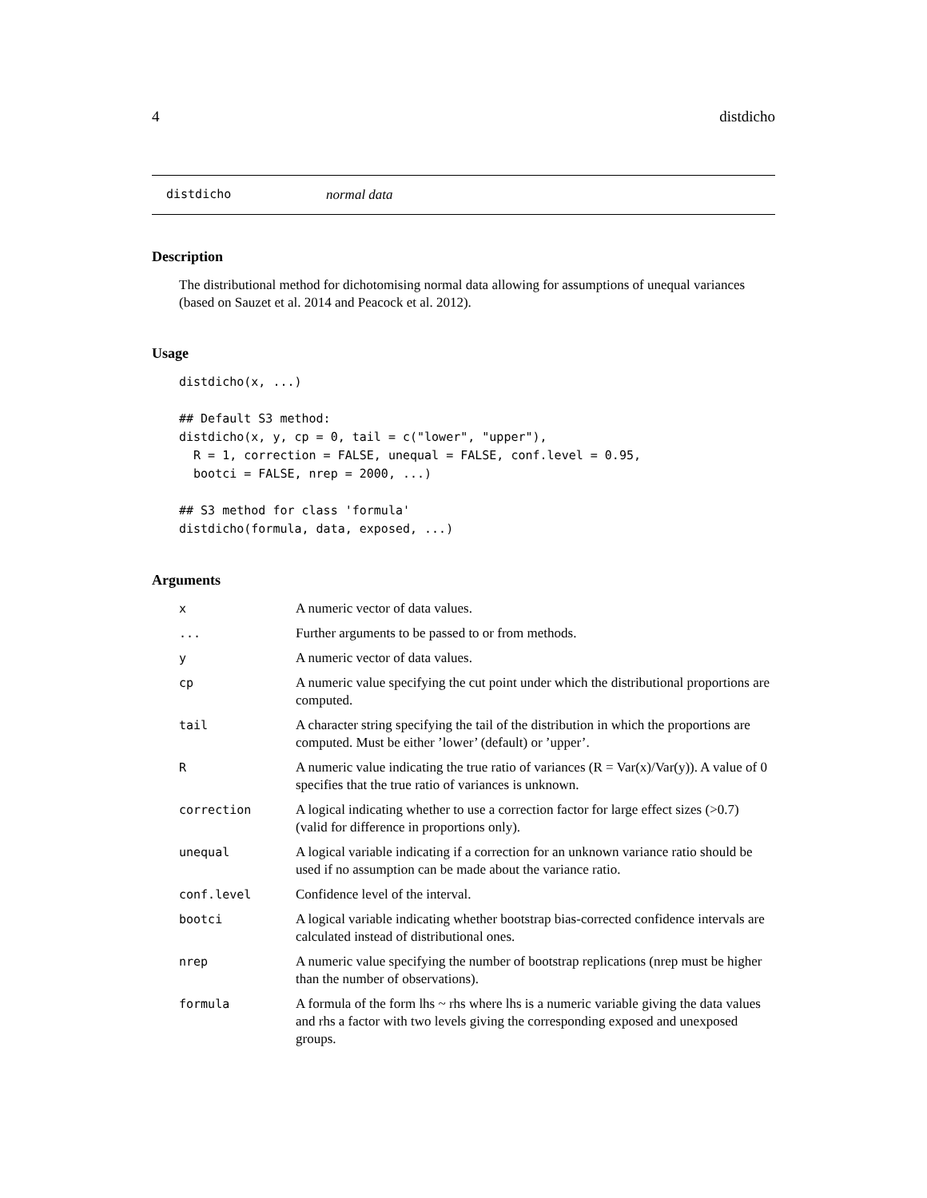4 distdicho
distdicho normal data
Description
The distributional method for dichotomising normal data allowing for assumptions of unequal variances (based on Sauzet et al. 2014 and Peacock et al. 2012).
Usage
distdicho(x, ...)

## Default S3 method:
distdicho(x, y, cp = 0, tail = c("lower", "upper"),
  R = 1, correction = FALSE, unequal = FALSE, conf.level = 0.95,
  bootci = FALSE, nrep = 2000, ...)

## S3 method for class 'formula'
distdicho(formula, data, exposed, ...)
Arguments
| x | A numeric vector of data values. |
| ... | Further arguments to be passed to or from methods. |
| y | A numeric vector of data values. |
| cp | A numeric value specifying the cut point under which the distributional proportions are computed. |
| tail | A character string specifying the tail of the distribution in which the proportions are computed. Must be either ’lower’ (default) or ’upper’. |
| R | A numeric value indicating the true ratio of variances (R = Var(x)/Var(y)). A value of 0 specifies that the true ratio of variances is unknown. |
| correction | A logical indicating whether to use a correction factor for large effect sizes (>0.7) (valid for difference in proportions only). |
| unequal | A logical variable indicating if a correction for an unknown variance ratio should be used if no assumption can be made about the variance ratio. |
| conf.level | Confidence level of the interval. |
| bootci | A logical variable indicating whether bootstrap bias-corrected confidence intervals are calculated instead of distributional ones. |
| nrep | A numeric value specifying the number of bootstrap replications (nrep must be higher than the number of observations). |
| formula | A formula of the form lhs ~ rhs where lhs is a numeric variable giving the data values and rhs a factor with two levels giving the corresponding exposed and unexposed groups. |